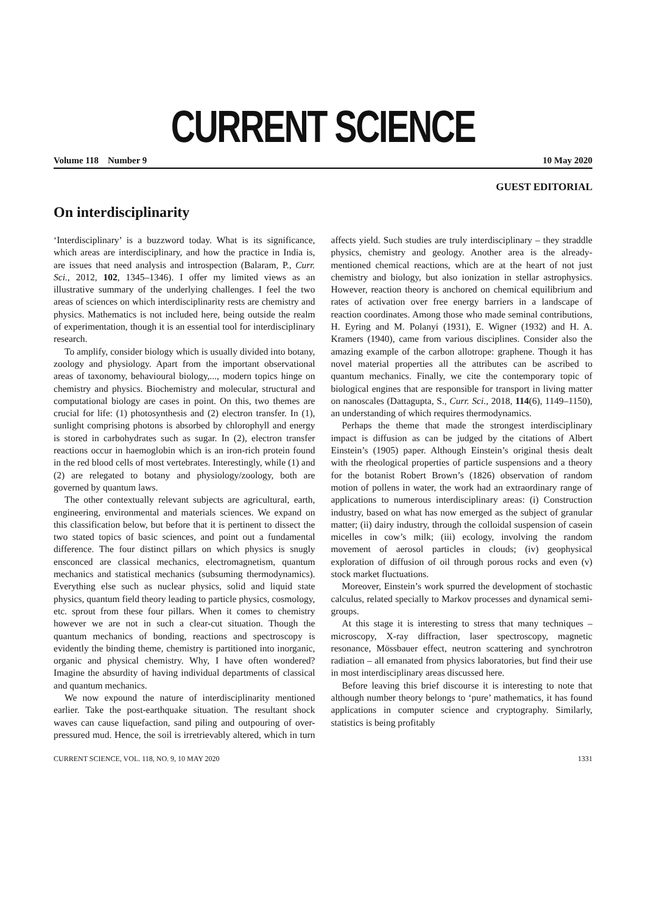CURRENT SCIENCE
Volume 118 Number 9 10 May 2020
GUEST EDITORIAL
On interdisciplinarity
‘Interdisciplinary’ is a buzzword today. What is its significance, which areas are interdisciplinary, and how the practice in India is, are issues that need analysis and introspection (Balaram, P., Curr. Sci., 2012, 102, 1345–1346). I offer my limited views as an illustrative summary of the underlying challenges. I feel the two areas of sciences on which interdisciplinarity rests are chemistry and physics. Mathematics is not included here, being outside the realm of experimentation, though it is an essential tool for interdisciplinary research.
To amplify, consider biology which is usually divided into botany, zoology and physiology. Apart from the important observational areas of taxonomy, behavioural biology,..., modern topics hinge on chemistry and physics. Biochemistry and molecular, structural and computational biology are cases in point. On this, two themes are crucial for life: (1) photosynthesis and (2) electron transfer. In (1), sunlight comprising photons is absorbed by chlorophyll and energy is stored in carbohydrates such as sugar. In (2), electron transfer reactions occur in haemoglobin which is an iron-rich protein found in the red blood cells of most vertebrates. Interestingly, while (1) and (2) are relegated to botany and physiology/zoology, both are governed by quantum laws.
The other contextually relevant subjects are agricultural, earth, engineering, environmental and materials sciences. We expand on this classification below, but before that it is pertinent to dissect the two stated topics of basic sciences, and point out a fundamental difference. The four distinct pillars on which physics is snugly ensconced are classical mechanics, electromagnetism, quantum mechanics and statistical mechanics (subsuming thermodynamics). Everything else such as nuclear physics, solid and liquid state physics, quantum field theory leading to particle physics, cosmology, etc. sprout from these four pillars. When it comes to chemistry however we are not in such a clear-cut situation. Though the quantum mechanics of bonding, reactions and spectroscopy is evidently the binding theme, chemistry is partitioned into inorganic, organic and physical chemistry. Why, I have often wondered? Imagine the absurdity of having individual departments of classical and quantum mechanics.
We now expound the nature of interdisciplinarity mentioned earlier. Take the post-earthquake situation. The resultant shock waves can cause liquefaction, sand piling and outpouring of over-pressured mud. Hence, the soil is irretrievably altered, which in turn affects yield. Such studies are truly interdisciplinary – they straddle physics, chemistry and geology. Another area is the already-mentioned chemical reactions, which are at the heart of not just chemistry and biology, but also ionization in stellar astrophysics. However, reaction theory is anchored on chemical equilibrium and rates of activation over free energy barriers in a landscape of reaction coordinates. Among those who made seminal contributions, H. Eyring and M. Polanyi (1931), E. Wigner (1932) and H. A. Kramers (1940), came from various disciplines. Consider also the amazing example of the carbon allotrope: graphene. Though it has novel material properties all the attributes can be ascribed to quantum mechanics. Finally, we cite the contemporary topic of biological engines that are responsible for transport in living matter on nanoscales (Dattagupta, S., Curr. Sci., 2018, 114(6), 1149–1150), an understanding of which requires thermodynamics.
Perhaps the theme that made the strongest interdisciplinary impact is diffusion as can be judged by the citations of Albert Einstein’s (1905) paper. Although Einstein’s original thesis dealt with the rheological properties of particle suspensions and a theory for the botanist Robert Brown’s (1826) observation of random motion of pollens in water, the work had an extraordinary range of applications to numerous interdisciplinary areas: (i) Construction industry, based on what has now emerged as the subject of granular matter; (ii) dairy industry, through the colloidal suspension of casein micelles in cow’s milk; (iii) ecology, involving the random movement of aerosol particles in clouds; (iv) geophysical exploration of diffusion of oil through porous rocks and even (v) stock market fluctuations.
Moreover, Einstein’s work spurred the development of stochastic calculus, related specially to Markov processes and dynamical semi-groups.
At this stage it is interesting to stress that many techniques – microscopy, X-ray diffraction, laser spectroscopy, magnetic resonance, Mössbauer effect, neutron scattering and synchrotron radiation – all emanated from physics laboratories, but find their use in most interdisciplinary areas discussed here.
Before leaving this brief discourse it is interesting to note that although number theory belongs to ‘pure’ mathematics, it has found applications in computer science and cryptography. Similarly, statistics is being profitably
CURRENT SCIENCE, VOL. 118, NO. 9, 10 MAY 2020 1331